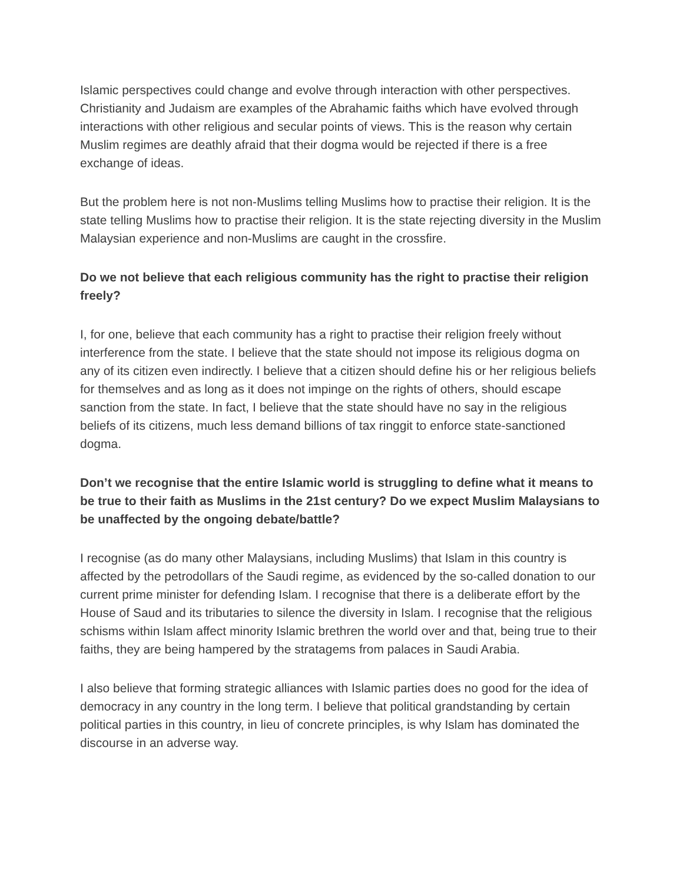Islamic perspectives could change and evolve through interaction with other perspectives. Christianity and Judaism are examples of the Abrahamic faiths which have evolved through interactions with other religious and secular points of views. This is the reason why certain Muslim regimes are deathly afraid that their dogma would be rejected if there is a free exchange of ideas.
But the problem here is not non-Muslims telling Muslims how to practise their religion. It is the state telling Muslims how to practise their religion. It is the state rejecting diversity in the Muslim Malaysian experience and non-Muslims are caught in the crossfire.
Do we not believe that each religious community has the right to practise their religion freely?
I, for one, believe that each community has a right to practise their religion freely without interference from the state. I believe that the state should not impose its religious dogma on any of its citizen even indirectly. I believe that a citizen should define his or her religious beliefs for themselves and as long as it does not impinge on the rights of others, should escape sanction from the state. In fact, I believe that the state should have no say in the religious beliefs of its citizens, much less demand billions of tax ringgit to enforce state-sanctioned dogma.
Don’t we recognise that the entire Islamic world is struggling to define what it means to be true to their faith as Muslims in the 21st century? Do we expect Muslim Malaysians to be unaffected by the ongoing debate/battle?
I recognise (as do many other Malaysians, including Muslims) that Islam in this country is affected by the petrodollars of the Saudi regime, as evidenced by the so-called donation to our current prime minister for defending Islam. I recognise that there is a deliberate effort by the House of Saud and its tributaries to silence the diversity in Islam. I recognise that the religious schisms within Islam affect minority Islamic brethren the world over and that, being true to their faiths, they are being hampered by the stratagems from palaces in Saudi Arabia.
I also believe that forming strategic alliances with Islamic parties does no good for the idea of democracy in any country in the long term. I believe that political grandstanding by certain political parties in this country, in lieu of concrete principles, is why Islam has dominated the discourse in an adverse way.